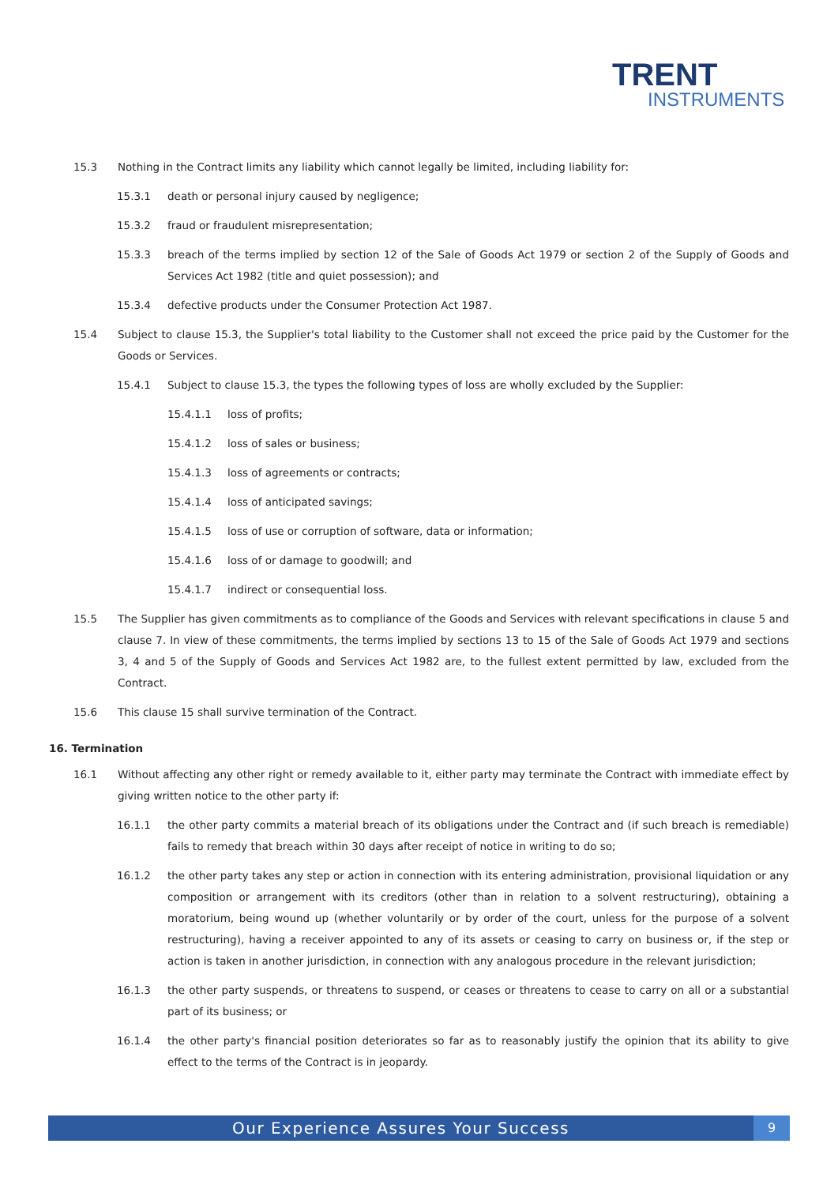TRENT
INSTRUMENTS
15.3 Nothing in the Contract limits any liability which cannot legally be limited, including liability for:
15.3.1 death or personal injury caused by negligence;
15.3.2 fraud or fraudulent misrepresentation;
15.3.3 breach of the terms implied by section 12 of the Sale of Goods Act 1979 or section 2 of the Supply of Goods and Services Act 1982 (title and quiet possession); and
15.3.4 defective products under the Consumer Protection Act 1987.
15.4 Subject to clause 15.3, the Supplier's total liability to the Customer shall not exceed the price paid by the Customer for the Goods or Services.
15.4.1 Subject to clause 15.3, the types the following types of loss are wholly excluded by the Supplier:
15.4.1.1 loss of profits;
15.4.1.2 loss of sales or business;
15.4.1.3 loss of agreements or contracts;
15.4.1.4 loss of anticipated savings;
15.4.1.5 loss of use or corruption of software, data or information;
15.4.1.6 loss of or damage to goodwill; and
15.4.1.7 indirect or consequential loss.
15.5 The Supplier has given commitments as to compliance of the Goods and Services with relevant specifications in clause 5 and clause 7. In view of these commitments, the terms implied by sections 13 to 15 of the Sale of Goods Act 1979 and sections 3, 4 and 5 of the Supply of Goods and Services Act 1982 are, to the fullest extent permitted by law, excluded from the Contract.
15.6 This clause 15 shall survive termination of the Contract.
16. Termination
16.1 Without affecting any other right or remedy available to it, either party may terminate the Contract with immediate effect by giving written notice to the other party if:
16.1.1 the other party commits a material breach of its obligations under the Contract and (if such breach is remediable) fails to remedy that breach within 30 days after receipt of notice in writing to do so;
16.1.2 the other party takes any step or action in connection with its entering administration, provisional liquidation or any composition or arrangement with its creditors (other than in relation to a solvent restructuring), obtaining a moratorium, being wound up (whether voluntarily or by order of the court, unless for the purpose of a solvent restructuring), having a receiver appointed to any of its assets or ceasing to carry on business or, if the step or action is taken in another jurisdiction, in connection with any analogous procedure in the relevant jurisdiction;
16.1.3 the other party suspends, or threatens to suspend, or ceases or threatens to cease to carry on all or a substantial part of its business; or
16.1.4 the other party's financial position deteriorates so far as to reasonably justify the opinion that its ability to give effect to the terms of the Contract is in jeopardy.
Our Experience Assures Your Success 9